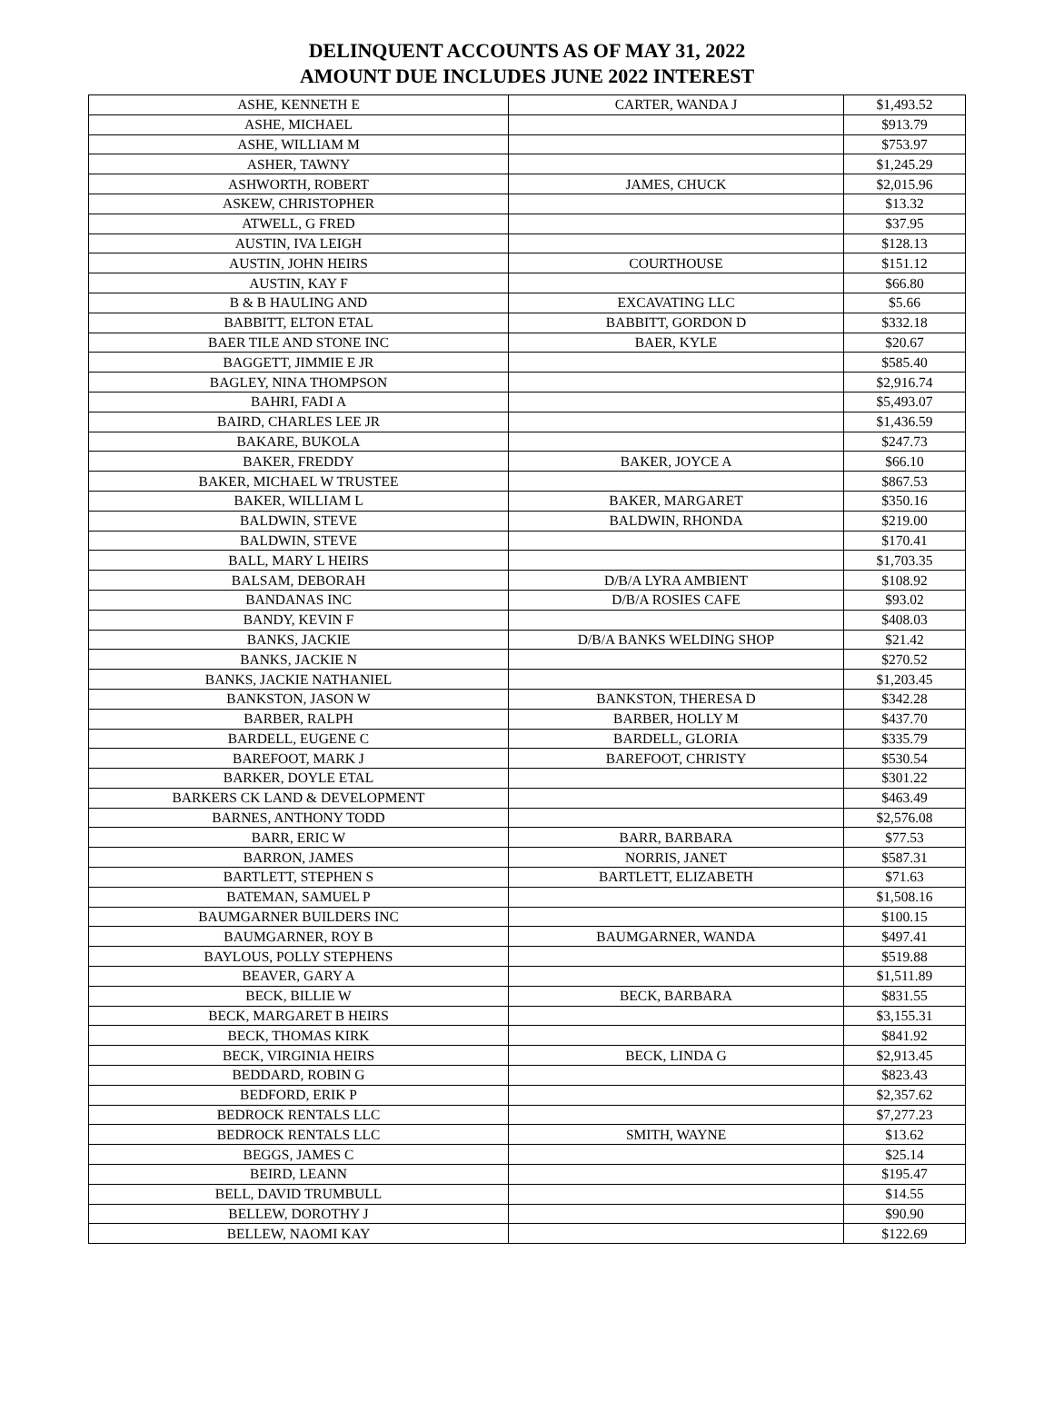DELINQUENT ACCOUNTS AS OF MAY 31, 2022
AMOUNT DUE INCLUDES JUNE 2022 INTEREST
| ASHE, KENNETH E | CARTER, WANDA J | $1,493.52 |
| ASHE, MICHAEL | | $913.79 |
| ASHE, WILLIAM M | | $753.97 |
| ASHER, TAWNY | | $1,245.29 |
| ASHWORTH, ROBERT | JAMES, CHUCK | $2,015.96 |
| ASKEW, CHRISTOPHER | | $13.32 |
| ATWELL, G FRED | | $37.95 |
| AUSTIN, IVA LEIGH | | $128.13 |
| AUSTIN, JOHN HEIRS | COURTHOUSE | $151.12 |
| AUSTIN, KAY F | | $66.80 |
| B & B HAULING AND | EXCAVATING LLC | $5.66 |
| BABBITT, ELTON ETAL | BABBITT, GORDON D | $332.18 |
| BAER TILE AND STONE INC | BAER, KYLE | $20.67 |
| BAGGETT, JIMMIE E JR | | $585.40 |
| BAGLEY, NINA THOMPSON | | $2,916.74 |
| BAHRI, FADI A | | $5,493.07 |
| BAIRD, CHARLES LEE JR | | $1,436.59 |
| BAKARE, BUKOLA | | $247.73 |
| BAKER, FREDDY | BAKER, JOYCE A | $66.10 |
| BAKER, MICHAEL W TRUSTEE | | $867.53 |
| BAKER, WILLIAM L | BAKER, MARGARET | $350.16 |
| BALDWIN, STEVE | BALDWIN, RHONDA | $219.00 |
| BALDWIN, STEVE | | $170.41 |
| BALL, MARY L HEIRS | | $1,703.35 |
| BALSAM, DEBORAH | D/B/A LYRA AMBIENT | $108.92 |
| BANDANAS INC | D/B/A ROSIES CAFE | $93.02 |
| BANDY, KEVIN F | | $408.03 |
| BANKS, JACKIE | D/B/A BANKS WELDING SHOP | $21.42 |
| BANKS, JACKIE N | | $270.52 |
| BANKS, JACKIE NATHANIEL | | $1,203.45 |
| BANKSTON, JASON W | BANKSTON, THERESA D | $342.28 |
| BARBER, RALPH | BARBER, HOLLY M | $437.70 |
| BARDELL, EUGENE C | BARDELL, GLORIA | $335.79 |
| BAREFOOT, MARK J | BAREFOOT, CHRISTY | $530.54 |
| BARKER, DOYLE ETAL | | $301.22 |
| BARKERS CK LAND & DEVELOPMENT | | $463.49 |
| BARNES, ANTHONY TODD | | $2,576.08 |
| BARR, ERIC W | BARR, BARBARA | $77.53 |
| BARRON, JAMES | NORRIS, JANET | $587.31 |
| BARTLETT, STEPHEN S | BARTLETT, ELIZABETH | $71.63 |
| BATEMAN, SAMUEL P | | $1,508.16 |
| BAUMGARNER BUILDERS INC | | $100.15 |
| BAUMGARNER, ROY B | BAUMGARNER, WANDA | $497.41 |
| BAYLOUS, POLLY STEPHENS | | $519.88 |
| BEAVER, GARY A | | $1,511.89 |
| BECK, BILLIE W | BECK, BARBARA | $831.55 |
| BECK, MARGARET B HEIRS | | $3,155.31 |
| BECK, THOMAS KIRK | | $841.92 |
| BECK, VIRGINIA HEIRS | BECK, LINDA G | $2,913.45 |
| BEDDARD, ROBIN G | | $823.43 |
| BEDFORD, ERIK P | | $2,357.62 |
| BEDROCK RENTALS LLC | | $7,277.23 |
| BEDROCK RENTALS LLC | SMITH, WAYNE | $13.62 |
| BEGGS, JAMES C | | $25.14 |
| BEIRD, LEANN | | $195.47 |
| BELL, DAVID TRUMBULL | | $14.55 |
| BELLEW, DOROTHY J | | $90.90 |
| BELLEW, NAOMI KAY | | $122.69 |